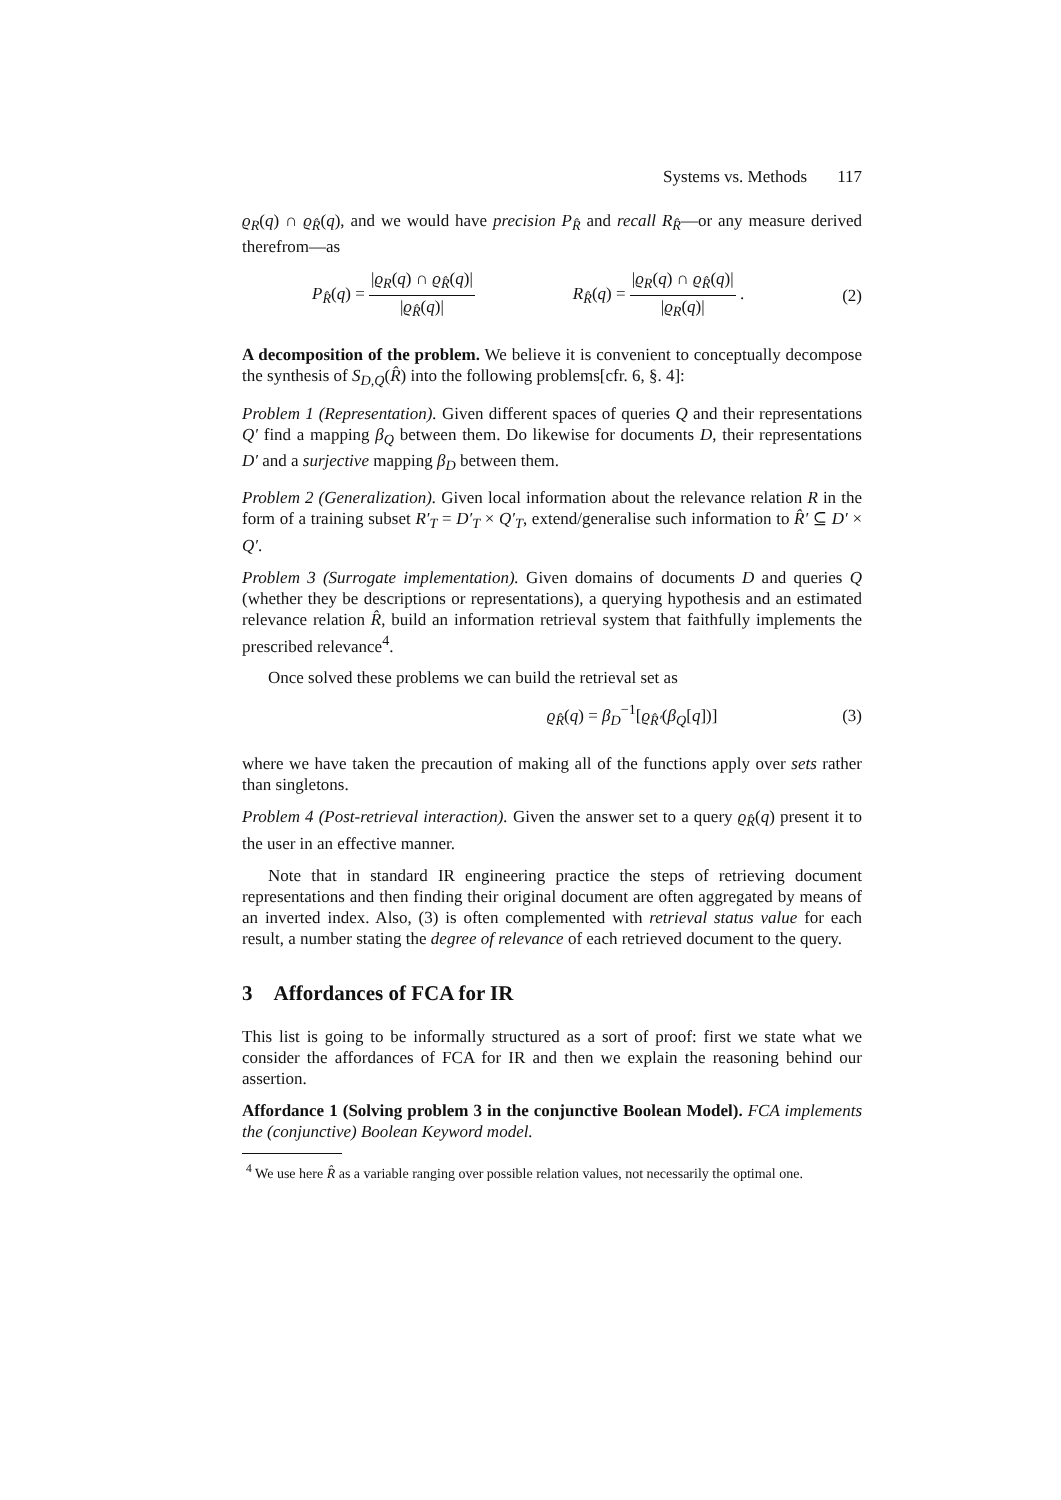Systems vs. Methods 117
ϱ<sub>R</sub>(q) ∩ ϱ<sub>R̂</sub>(q), and we would have precision P<sub>R̂</sub> and recall R<sub>R̂</sub>—or any measure derived therefrom—as
P<sub>R̂</sub>(q) = |ϱ<sub>R</sub>(q) ∩ ϱ<sub>R̂</sub>(q)| |ϱ<sub>R̂</sub>(q)| R<sub>R̂</sub>(q) = |ϱ<sub>R</sub>(q) ∩ ϱ<sub>R̂</sub>(q)| |ϱ<sub>R</sub>(q)| . (2)
A decomposition of the problem. We believe it is convenient to conceptually decompose the synthesis of S<sub>D,Q</sub>(R̂) into the following problems[cfr. 6, §. 4]:
Problem 1 (Representation). Given different spaces of queries Q and their representations Q′ find a mapping β<sub>Q</sub> between them. Do likewise for documents D, their representations D′ and a surjective mapping β<sub>D</sub> between them.
Problem 2 (Generalization). Given local information about the relevance relation R in the form of a training subset R′<sub>T</sub> = D′<sub>T</sub> × Q′<sub>T</sub>, extend/generalise such information to R̂′ ⊆ D′ × Q′.
Problem 3 (Surrogate implementation). Given domains of documents D and queries Q (whether they be descriptions or representations), a querying hypothesis and an estimated relevance relation R̂, build an information retrieval system that faithfully implements the prescribed relevance<sup>4</sup>.
Once solved these problems we can build the retrieval set as
ϱ<sub>R̂</sub>(q) = β<sub>D</sub><sup>−1</sup>[ϱ<sub>R̂′</sub>(β<sub>Q</sub>[q])] (3)
where we have taken the precaution of making all of the functions apply over sets rather than singletons.
Problem 4 (Post-retrieval interaction). Given the answer set to a query ϱ<sub>R̂</sub>(q) present it to the user in an effective manner.
Note that in standard IR engineering practice the steps of retrieving document representations and then finding their original document are often aggregated by means of an inverted index. Also, (3) is often complemented with retrieval status value for each result, a number stating the degree of relevance of each retrieved document to the query.
3 Affordances of FCA for IR
This list is going to be informally structured as a sort of proof: first we state what we consider the affordances of FCA for IR and then we explain the reasoning behind our assertion.
Affordance 1 (Solving problem 3 in the conjunctive Boolean Model). FCA implements the (conjunctive) Boolean Keyword model.
<sup>4</sup> We use here R̂ as a variable ranging over possible relation values, not necessarily the optimal one.